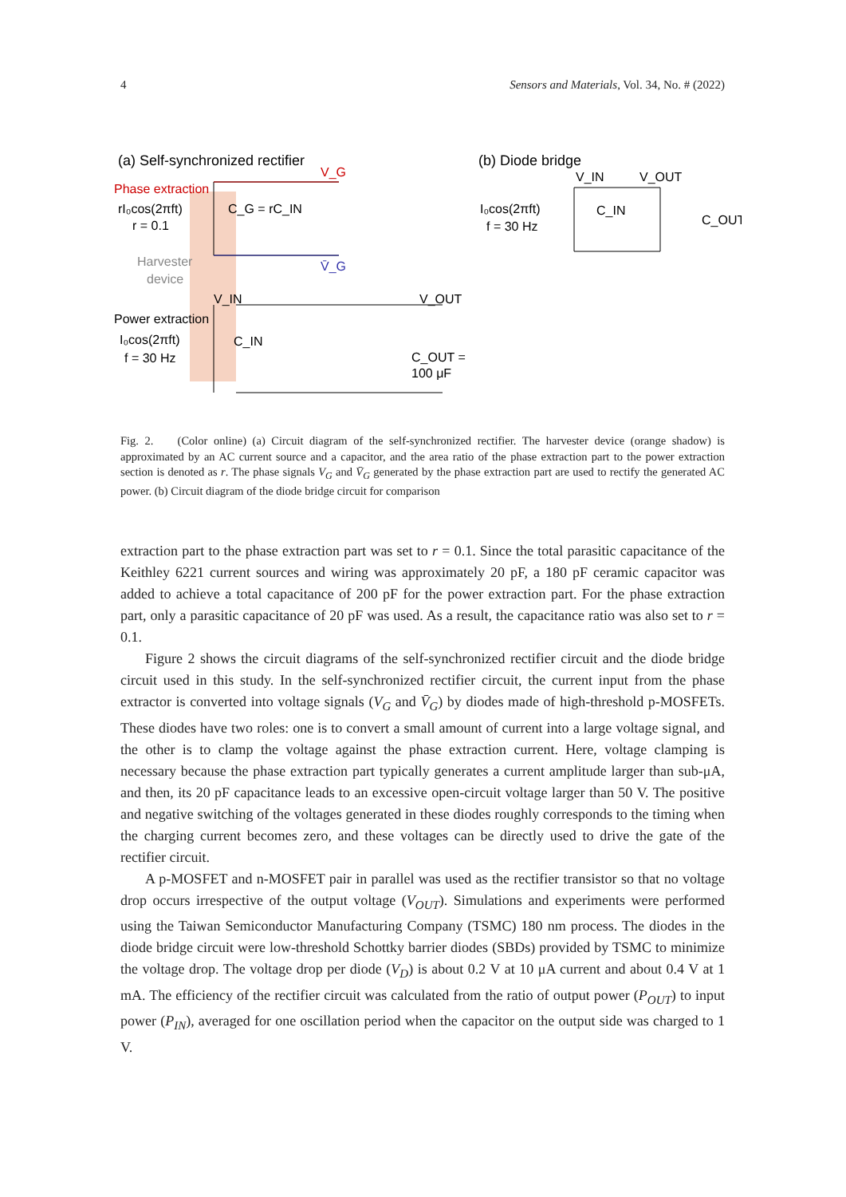4 Sensors and Materials, Vol. 34, No. # (2022)
(a) Self-synchronized rectifier
Phase extraction
rI₀cos(2πft)
r = 0.1
C_G = rC_IN
Harvester
device
Power extraction
I₀cos(2πft)
f = 30 Hz
C_IN
V_IN
V_OUT
C_OUT =
100 μF
V_G
V̄_G
(b) Diode bridge
I₀cos(2πft)
f = 30 Hz
C_IN
C_OUT
V_IN
V_OUT
Fig. 2. (Color online) (a) Circuit diagram of the self-synchronized rectifier. The harvester device (orange shadow) is approximated by an AC current source and a capacitor, and the area ratio of the phase extraction part to the power extraction section is denoted as r. The phase signals V<sub>G</sub> and V̄<sub>G</sub> generated by the phase extraction part are used to rectify the generated AC power. (b) Circuit diagram of the diode bridge circuit for comparison
extraction part to the phase extraction part was set to r = 0.1. Since the total parasitic capacitance of the Keithley 6221 current sources and wiring was approximately 20 pF, a 180 pF ceramic capacitor was added to achieve a total capacitance of 200 pF for the power extraction part. For the phase extraction part, only a parasitic capacitance of 20 pF was used. As a result, the capacitance ratio was also set to r = 0.1.
Figure 2 shows the circuit diagrams of the self-synchronized rectifier circuit and the diode bridge circuit used in this study. In the self-synchronized rectifier circuit, the current input from the phase extractor is converted into voltage signals (V<sub>G</sub> and V̄<sub>G</sub>) by diodes made of high-threshold p-MOSFETs. These diodes have two roles: one is to convert a small amount of current into a large voltage signal, and the other is to clamp the voltage against the phase extraction current. Here, voltage clamping is necessary because the phase extraction part typically generates a current amplitude larger than sub-μA, and then, its 20 pF capacitance leads to an excessive open-circuit voltage larger than 50 V. The positive and negative switching of the voltages generated in these diodes roughly corresponds to the timing when the charging current becomes zero, and these voltages can be directly used to drive the gate of the rectifier circuit.
A p-MOSFET and n-MOSFET pair in parallel was used as the rectifier transistor so that no voltage drop occurs irrespective of the output voltage (V<sub>OUT</sub>). Simulations and experiments were performed using the Taiwan Semiconductor Manufacturing Company (TSMC) 180 nm process. The diodes in the diode bridge circuit were low-threshold Schottky barrier diodes (SBDs) provided by TSMC to minimize the voltage drop. The voltage drop per diode (V<sub>D</sub>) is about 0.2 V at 10 μA current and about 0.4 V at 1 mA. The efficiency of the rectifier circuit was calculated from the ratio of output power (P<sub>OUT</sub>) to input power (P<sub>IN</sub>), averaged for one oscillation period when the capacitor on the output side was charged to 1 V.